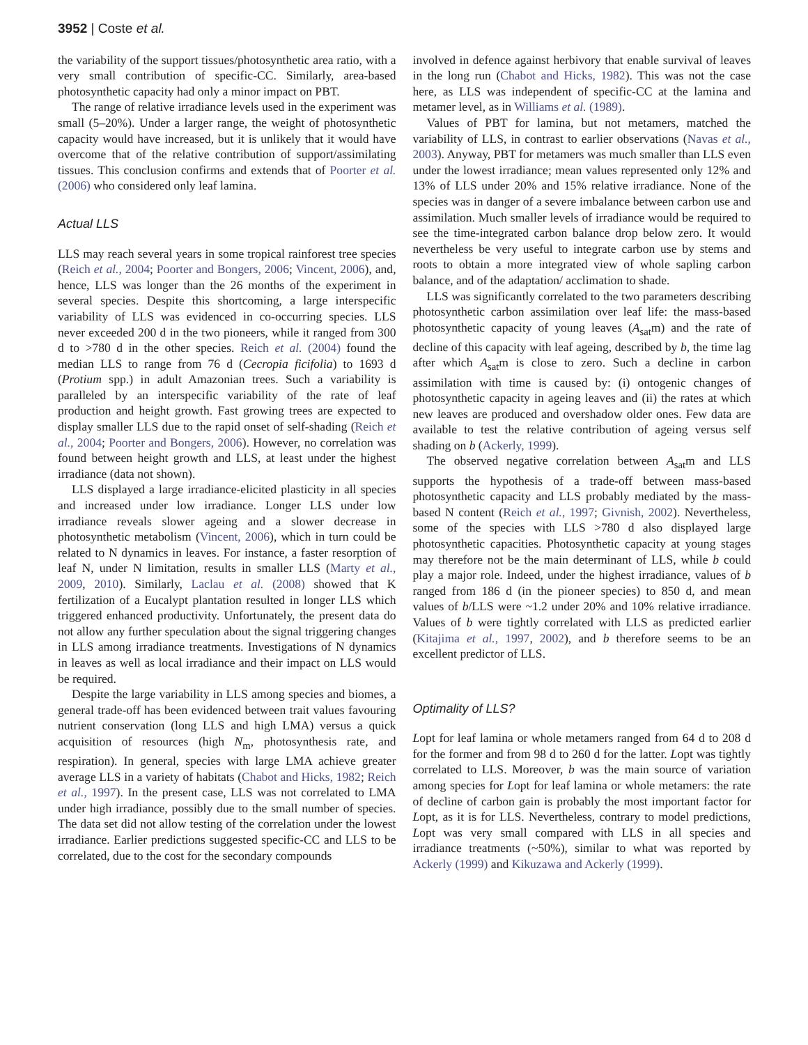3952 | Coste et al.
the variability of the support tissues/photosynthetic area ratio, with a very small contribution of specific-CC. Similarly, area-based photosynthetic capacity had only a minor impact on PBT.
The range of relative irradiance levels used in the experiment was small (5–20%). Under a larger range, the weight of photosynthetic capacity would have increased, but it is unlikely that it would have overcome that of the relative contribution of support/assimilating tissues. This conclusion confirms and extends that of Poorter et al. (2006) who considered only leaf lamina.
Actual LLS
LLS may reach several years in some tropical rainforest tree species (Reich et al., 2004; Poorter and Bongers, 2006; Vincent, 2006), and, hence, LLS was longer than the 26 months of the experiment in several species. Despite this shortcoming, a large interspecific variability of LLS was evidenced in co-occurring species. LLS never exceeded 200 d in the two pioneers, while it ranged from 300 d to >780 d in the other species. Reich et al. (2004) found the median LLS to range from 76 d (Cecropia ficifolia) to 1693 d (Protium spp.) in adult Amazonian trees. Such a variability is paralleled by an interspecific variability of the rate of leaf production and height growth. Fast growing trees are expected to display smaller LLS due to the rapid onset of self-shading (Reich et al., 2004; Poorter and Bongers, 2006). However, no correlation was found between height growth and LLS, at least under the highest irradiance (data not shown).
LLS displayed a large irradiance-elicited plasticity in all species and increased under low irradiance. Longer LLS under low irradiance reveals slower ageing and a slower decrease in photosynthetic metabolism (Vincent, 2006), which in turn could be related to N dynamics in leaves. For instance, a faster resorption of leaf N, under N limitation, results in smaller LLS (Marty et al., 2009, 2010). Similarly, Laclau et al. (2008) showed that K fertilization of a Eucalypt plantation resulted in longer LLS which triggered enhanced productivity. Unfortunately, the present data do not allow any further speculation about the signal triggering changes in LLS among irradiance treatments. Investigations of N dynamics in leaves as well as local irradiance and their impact on LLS would be required.
Despite the large variability in LLS among species and biomes, a general trade-off has been evidenced between trait values favouring nutrient conservation (long LLS and high LMA) versus a quick acquisition of resources (high N<sub>m</sub>, photosynthesis rate, and respiration). In general, species with large LMA achieve greater average LLS in a variety of habitats (Chabot and Hicks, 1982; Reich et al., 1997). In the present case, LLS was not correlated to LMA under high irradiance, possibly due to the small number of species. The data set did not allow testing of the correlation under the lowest irradiance. Earlier predictions suggested specific-CC and LLS to be correlated, due to the cost for the secondary compounds
involved in defence against herbivory that enable survival of leaves in the long run (Chabot and Hicks, 1982). This was not the case here, as LLS was independent of specific-CC at the lamina and metamer level, as in Williams et al. (1989).
Values of PBT for lamina, but not metamers, matched the variability of LLS, in contrast to earlier observations (Navas et al., 2003). Anyway, PBT for metamers was much smaller than LLS even under the lowest irradiance; mean values represented only 12% and 13% of LLS under 20% and 15% relative irradiance. None of the species was in danger of a severe imbalance between carbon use and assimilation. Much smaller levels of irradiance would be required to see the time-integrated carbon balance drop below zero. It would nevertheless be very useful to integrate carbon use by stems and roots to obtain a more integrated view of whole sapling carbon balance, and of the adaptation/ acclimation to shade.
LLS was significantly correlated to the two parameters describing photosynthetic carbon assimilation over leaf life: the mass-based photosynthetic capacity of young leaves (A<sub>sat</sub>m) and the rate of decline of this capacity with leaf ageing, described by b, the time lag after which A<sub>sat</sub>m is close to zero. Such a decline in carbon assimilation with time is caused by: (i) ontogenic changes of photosynthetic capacity in ageing leaves and (ii) the rates at which new leaves are produced and overshadow older ones. Few data are available to test the relative contribution of ageing versus self shading on b (Ackerly, 1999).
The observed negative correlation between A<sub>sat</sub>m and LLS supports the hypothesis of a trade-off between mass-based photosynthetic capacity and LLS probably mediated by the mass-based N content (Reich et al., 1997; Givnish, 2002). Nevertheless, some of the species with LLS >780 d also displayed large photosynthetic capacities. Photosynthetic capacity at young stages may therefore not be the main determinant of LLS, while b could play a major role. Indeed, under the highest irradiance, values of b ranged from 186 d (in the pioneer species) to 850 d, and mean values of b/LLS were ~1.2 under 20% and 10% relative irradiance. Values of b were tightly correlated with LLS as predicted earlier (Kitajima et al., 1997, 2002), and b therefore seems to be an excellent predictor of LLS.
Optimality of LLS?
Lopt for leaf lamina or whole metamers ranged from 64 d to 208 d for the former and from 98 d to 260 d for the latter. Lopt was tightly correlated to LLS. Moreover, b was the main source of variation among species for Lopt for leaf lamina or whole metamers: the rate of decline of carbon gain is probably the most important factor for Lopt, as it is for LLS. Nevertheless, contrary to model predictions, Lopt was very small compared with LLS in all species and irradiance treatments (~50%), similar to what was reported by Ackerly (1999) and Kikuzawa and Ackerly (1999).